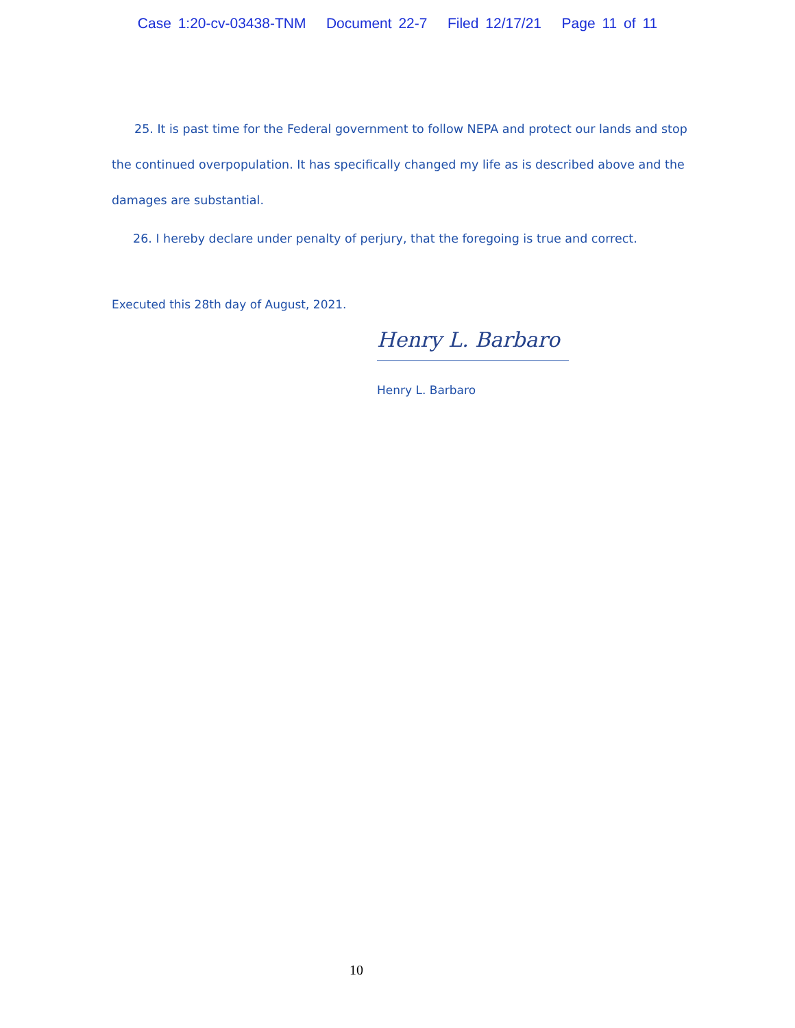Case 1:20-cv-03438-TNM Document 22-7 Filed 12/17/21 Page 11 of 11
25. It is past time for the Federal government to follow NEPA and protect our lands and stop the continued overpopulation. It has specifically changed my life as is described above and the damages are substantial.
26. I hereby declare under penalty of perjury, that the foregoing is true and correct.
Executed this 28th day of August, 2021.
Henry L. Barbaro
Henry L. Barbaro
10